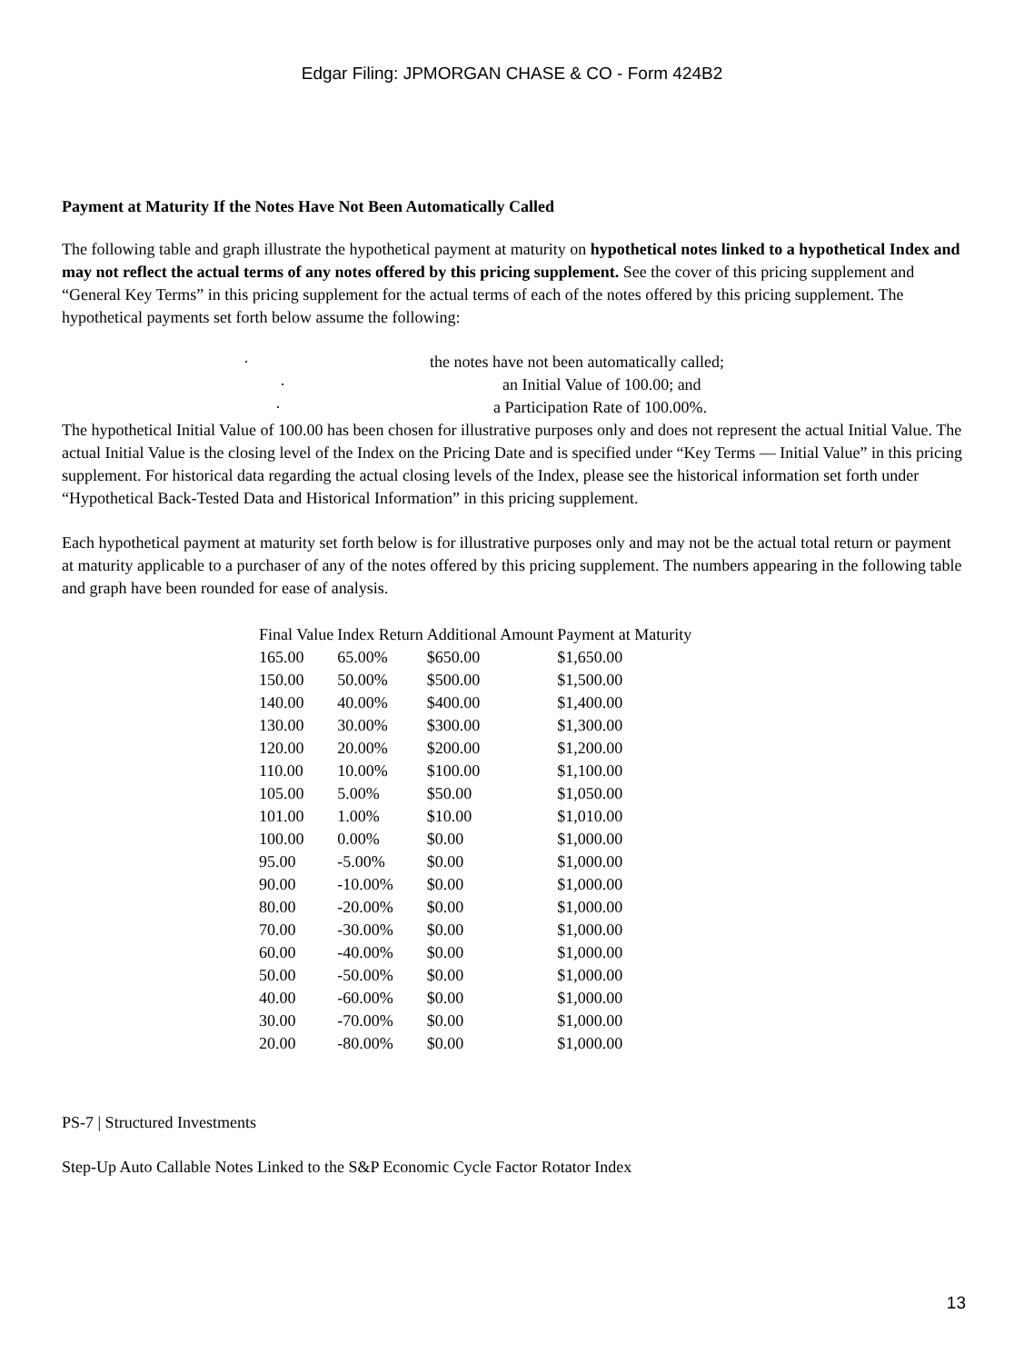Edgar Filing: JPMORGAN CHASE & CO - Form 424B2
Payment at Maturity If the Notes Have Not Been Automatically Called
The following table and graph illustrate the hypothetical payment at maturity on hypothetical notes linked to a hypothetical Index and may not reflect the actual terms of any notes offered by this pricing supplement. See the cover of this pricing supplement and “General Key Terms” in this pricing supplement for the actual terms of each of the notes offered by this pricing supplement. The hypothetical payments set forth below assume the following:
· the notes have not been automatically called;
· an Initial Value of 100.00; and
· a Participation Rate of 100.00%.
The hypothetical Initial Value of 100.00 has been chosen for illustrative purposes only and does not represent the actual Initial Value. The actual Initial Value is the closing level of the Index on the Pricing Date and is specified under “Key Terms — Initial Value” in this pricing supplement. For historical data regarding the actual closing levels of the Index, please see the historical information set forth under “Hypothetical Back-Tested Data and Historical Information” in this pricing supplement.
Each hypothetical payment at maturity set forth below is for illustrative purposes only and may not be the actual total return or payment at maturity applicable to a purchaser of any of the notes offered by this pricing supplement. The numbers appearing in the following table and graph have been rounded for ease of analysis.
| Final Value | Index Return | Additional Amount | Payment at Maturity |
| --- | --- | --- | --- |
| 165.00 | 65.00% | $650.00 | $1,650.00 |
| 150.00 | 50.00% | $500.00 | $1,500.00 |
| 140.00 | 40.00% | $400.00 | $1,400.00 |
| 130.00 | 30.00% | $300.00 | $1,300.00 |
| 120.00 | 20.00% | $200.00 | $1,200.00 |
| 110.00 | 10.00% | $100.00 | $1,100.00 |
| 105.00 | 5.00% | $50.00 | $1,050.00 |
| 101.00 | 1.00% | $10.00 | $1,010.00 |
| 100.00 | 0.00% | $0.00 | $1,000.00 |
| 95.00 | -5.00% | $0.00 | $1,000.00 |
| 90.00 | -10.00% | $0.00 | $1,000.00 |
| 80.00 | -20.00% | $0.00 | $1,000.00 |
| 70.00 | -30.00% | $0.00 | $1,000.00 |
| 60.00 | -40.00% | $0.00 | $1,000.00 |
| 50.00 | -50.00% | $0.00 | $1,000.00 |
| 40.00 | -60.00% | $0.00 | $1,000.00 |
| 30.00 | -70.00% | $0.00 | $1,000.00 |
| 20.00 | -80.00% | $0.00 | $1,000.00 |
PS-7 | Structured Investments
Step-Up Auto Callable Notes Linked to the S&P Economic Cycle Factor Rotator Index
13